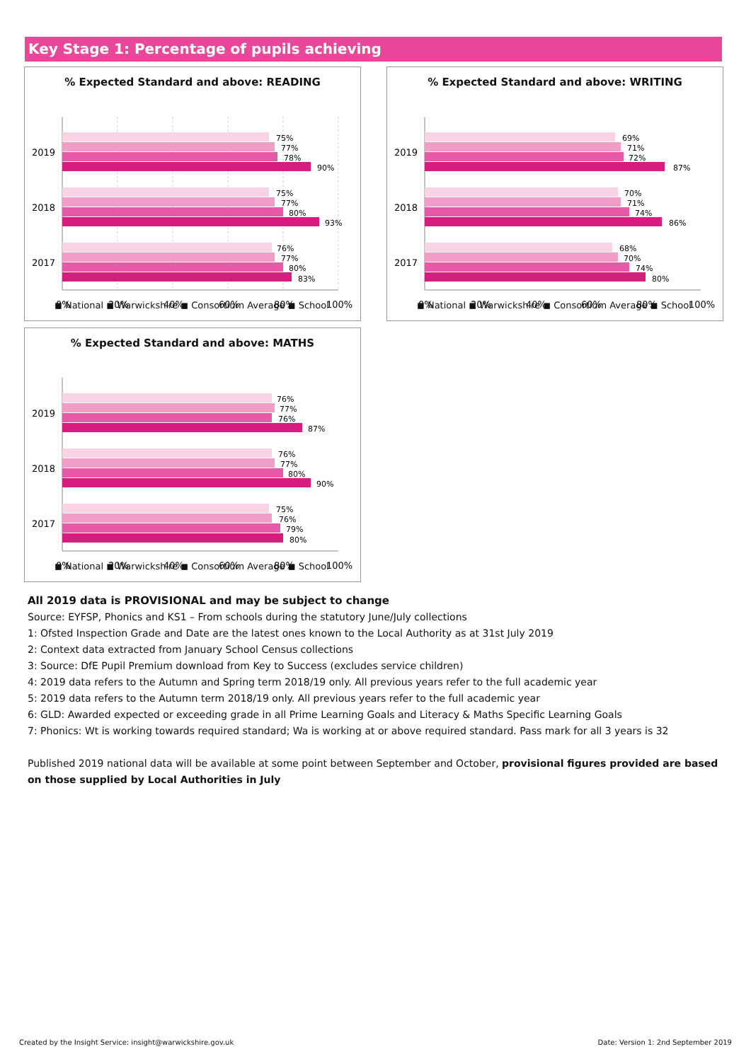Key Stage 1: Percentage of pupils achieving
% Expected Standard and above: READING
2019
2018
2017
75%
77%
78%
90%
75%
77%
80%
93%
76%
77%
80%
83%
0%
20%
40%
60%
80%
100%
◼ National ◼ Warwickshire ◼ Consortium Average ◼ School
% Expected Standard and above: WRITING
2019
2018
2017
69%
71%
72%
87%
70%
71%
74%
86%
68%
70%
74%
80%
0%
20%
40%
60%
80%
100%
◼ National ◼ Warwickshire ◼ Consortium Average ◼ School
% Expected Standard and above: MATHS
2019
2018
2017
76%
77%
76%
87%
76%
77%
80%
90%
75%
76%
79%
80%
0%
20%
40%
60%
80%
100%
◼ National ◼ Warwickshire ◼ Consortium Average ◼ School
All 2019 data is PROVISIONAL and may be subject to change
Source: EYFSP, Phonics and KS1 – From schools during the statutory June/July collections
1: Ofsted Inspection Grade and Date are the latest ones known to the Local Authority as at 31st July 2019
2: Context data extracted from January School Census collections
3: Source: DfE Pupil Premium download from Key to Success (excludes service children)
4: 2019 data refers to the Autumn and Spring term 2018/19 only. All previous years refer to the full academic year
5: 2019 data refers to the Autumn term 2018/19 only. All previous years refer to the full academic year
6: GLD: Awarded expected or exceeding grade in all Prime Learning Goals and Literacy & Maths Specific Learning Goals
7: Phonics: Wt is working towards required standard; Wa is working at or above required standard. Pass mark for all 3 years is 32
Published 2019 national data will be available at some point between September and October, provisional figures provided are based on those supplied by Local Authorities in July
Created by the Insight Service: insight@warwickshire.gov.uk
Date: Version 1: 2nd September 2019